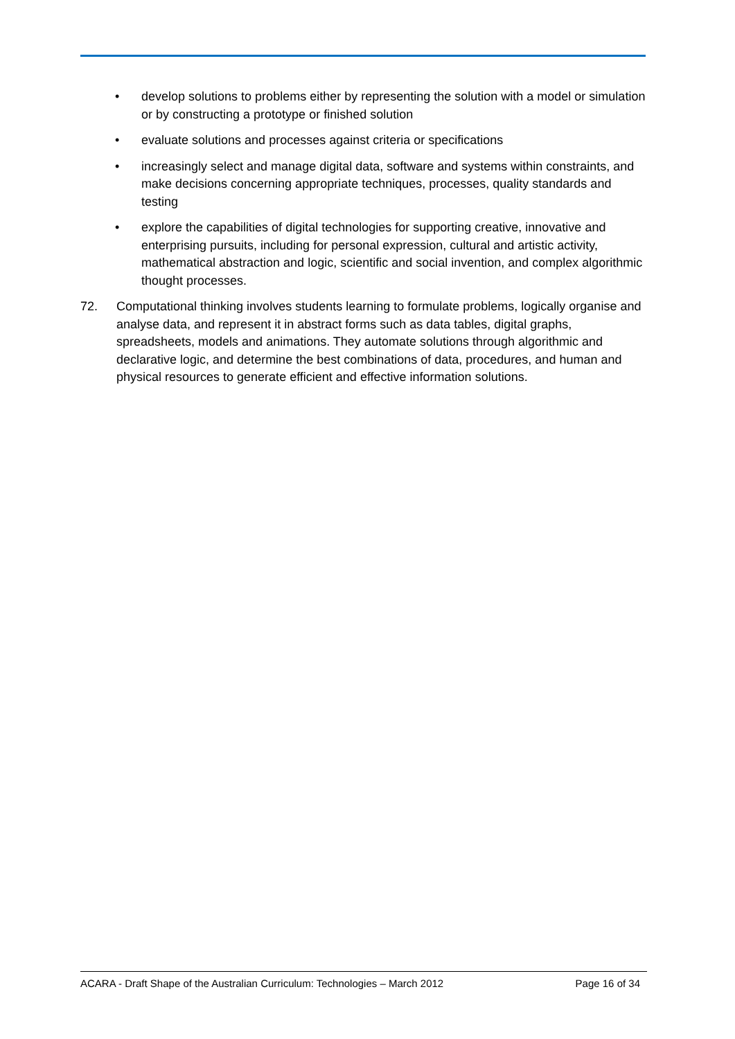• develop solutions to problems either by representing the solution with a model or simulation or by constructing a prototype or finished solution
• evaluate solutions and processes against criteria or specifications
• increasingly select and manage digital data, software and systems within constraints, and make decisions concerning appropriate techniques, processes, quality standards and testing
• explore the capabilities of digital technologies for supporting creative, innovative and enterprising pursuits, including for personal expression, cultural and artistic activity, mathematical abstraction and logic, scientific and social invention, and complex algorithmic thought processes.
72. Computational thinking involves students learning to formulate problems, logically organise and analyse data, and represent it in abstract forms such as data tables, digital graphs, spreadsheets, models and animations. They automate solutions through algorithmic and declarative logic, and determine the best combinations of data, procedures, and human and physical resources to generate efficient and effective information solutions.
ACARA - Draft Shape of the Australian Curriculum: Technologies – March 2012 Page 16 of 34